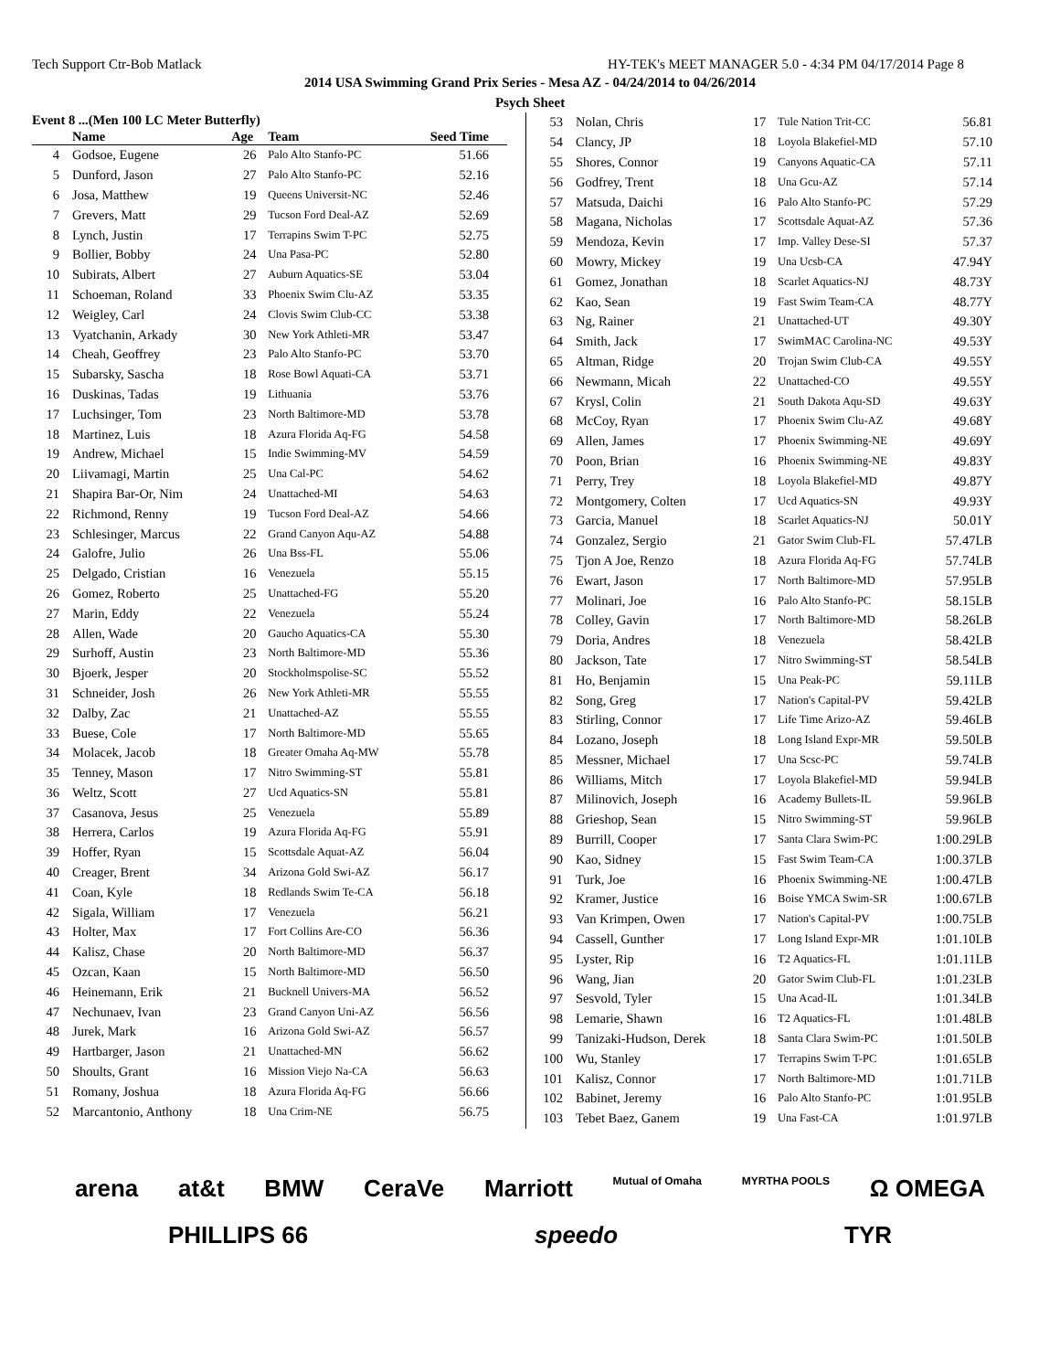Tech Support Ctr-Bob Matlack HY-TEK's MEET MANAGER 5.0 - 4:34 PM 04/17/2014 Page 8
2014 USA Swimming Grand Prix Series - Mesa AZ - 04/24/2014 to 04/26/2014
Psych Sheet
Event 8 ...(Men 100 LC Meter Butterfly)
| | Name | Age | Team | Seed Time |
| --- | --- | --- | --- | --- |
| 4 | Godsoe, Eugene | 26 | Palo Alto Stanfo-PC | 51.66 |
| 5 | Dunford, Jason | 27 | Palo Alto Stanfo-PC | 52.16 |
| 6 | Josa, Matthew | 19 | Queens Universit-NC | 52.46 |
| 7 | Grevers, Matt | 29 | Tucson Ford Deal-AZ | 52.69 |
| 8 | Lynch, Justin | 17 | Terrapins Swim T-PC | 52.75 |
| 9 | Bollier, Bobby | 24 | Una Pasa-PC | 52.80 |
| 10 | Subirats, Albert | 27 | Auburn Aquatics-SE | 53.04 |
| 11 | Schoeman, Roland | 33 | Phoenix Swim Clu-AZ | 53.35 |
| 12 | Weigley, Carl | 24 | Clovis Swim Club-CC | 53.38 |
| 13 | Vyatchanin, Arkady | 30 | New York Athleti-MR | 53.47 |
| 14 | Cheah, Geoffrey | 23 | Palo Alto Stanfo-PC | 53.70 |
| 15 | Subarsky, Sascha | 18 | Rose Bowl Aquati-CA | 53.71 |
| 16 | Duskinas, Tadas | 19 | Lithuania | 53.76 |
| 17 | Luchsinger, Tom | 23 | North Baltimore-MD | 53.78 |
| 18 | Martinez, Luis | 18 | Azura Florida Aq-FG | 54.58 |
| 19 | Andrew, Michael | 15 | Indie Swimming-MV | 54.59 |
| 20 | Liivamagi, Martin | 25 | Una Cal-PC | 54.62 |
| 21 | Shapira Bar-Or, Nim | 24 | Unattached-MI | 54.63 |
| 22 | Richmond, Renny | 19 | Tucson Ford Deal-AZ | 54.66 |
| 23 | Schlesinger, Marcus | 22 | Grand Canyon Aqu-AZ | 54.88 |
| 24 | Galofre, Julio | 26 | Una Bss-FL | 55.06 |
| 25 | Delgado, Cristian | 16 | Venezuela | 55.15 |
| 26 | Gomez, Roberto | 25 | Unattached-FG | 55.20 |
| 27 | Marin, Eddy | 22 | Venezuela | 55.24 |
| 28 | Allen, Wade | 20 | Gaucho Aquatics-CA | 55.30 |
| 29 | Surhoff, Austin | 23 | North Baltimore-MD | 55.36 |
| 30 | Bjoerk, Jesper | 20 | Stockholmspolise-SC | 55.52 |
| 31 | Schneider, Josh | 26 | New York Athleti-MR | 55.55 |
| 32 | Dalby, Zac | 21 | Unattached-AZ | 55.55 |
| 33 | Buese, Cole | 17 | North Baltimore-MD | 55.65 |
| 34 | Molacek, Jacob | 18 | Greater Omaha Aq-MW | 55.78 |
| 35 | Tenney, Mason | 17 | Nitro Swimming-ST | 55.81 |
| 36 | Weltz, Scott | 27 | Ucd Aquatics-SN | 55.81 |
| 37 | Casanova, Jesus | 25 | Venezuela | 55.89 |
| 38 | Herrera, Carlos | 19 | Azura Florida Aq-FG | 55.91 |
| 39 | Hoffer, Ryan | 15 | Scottsdale Aquat-AZ | 56.04 |
| 40 | Creager, Brent | 34 | Arizona Gold Swi-AZ | 56.17 |
| 41 | Coan, Kyle | 18 | Redlands Swim Te-CA | 56.18 |
| 42 | Sigala, William | 17 | Venezuela | 56.21 |
| 43 | Holter, Max | 17 | Fort Collins Are-CO | 56.36 |
| 44 | Kalisz, Chase | 20 | North Baltimore-MD | 56.37 |
| 45 | Ozcan, Kaan | 15 | North Baltimore-MD | 56.50 |
| 46 | Heinemann, Erik | 21 | Bucknell Univers-MA | 56.52 |
| 47 | Nechunaev, Ivan | 23 | Grand Canyon Uni-AZ | 56.56 |
| 48 | Jurek, Mark | 16 | Arizona Gold Swi-AZ | 56.57 |
| 49 | Hartbarger, Jason | 21 | Unattached-MN | 56.62 |
| 50 | Shoults, Grant | 16 | Mission Viejo Na-CA | 56.63 |
| 51 | Romany, Joshua | 18 | Azura Florida Aq-FG | 56.66 |
| 52 | Marcantonio, Anthony | 18 | Una Crim-NE | 56.75 |
| 53 | Nolan, Chris | 17 | Tule Nation Trit-CC | 56.81 |
| 54 | Clancy, JP | 18 | Loyola Blakefiel-MD | 57.10 |
| 55 | Shores, Connor | 19 | Canyons Aquatic-CA | 57.11 |
| 56 | Godfrey, Trent | 18 | Una Gcu-AZ | 57.14 |
| 57 | Matsuda, Daichi | 16 | Palo Alto Stanfo-PC | 57.29 |
| 58 | Magana, Nicholas | 17 | Scottsdale Aquat-AZ | 57.36 |
| 59 | Mendoza, Kevin | 17 | Imp. Valley Dese-SI | 57.37 |
| 60 | Mowry, Mickey | 19 | Una Ucsb-CA | 47.94Y |
| 61 | Gomez, Jonathan | 18 | Scarlet Aquatics-NJ | 48.73Y |
| 62 | Kao, Sean | 19 | Fast Swim Team-CA | 48.77Y |
| 63 | Ng, Rainer | 21 | Unattached-UT | 49.30Y |
| 64 | Smith, Jack | 17 | SwimMAC Carolina-NC | 49.53Y |
| 65 | Altman, Ridge | 20 | Trojan Swim Club-CA | 49.55Y |
| 66 | Newmann, Micah | 22 | Unattached-CO | 49.55Y |
| 67 | Krysl, Colin | 21 | South Dakota Aqu-SD | 49.63Y |
| 68 | McCoy, Ryan | 17 | Phoenix Swim Clu-AZ | 49.68Y |
| 69 | Allen, James | 17 | Phoenix Swimming-NE | 49.69Y |
| 70 | Poon, Brian | 16 | Phoenix Swimming-NE | 49.83Y |
| 71 | Perry, Trey | 18 | Loyola Blakefiel-MD | 49.87Y |
| 72 | Montgomery, Colten | 17 | Ucd Aquatics-SN | 49.93Y |
| 73 | Garcia, Manuel | 18 | Scarlet Aquatics-NJ | 50.01Y |
| 74 | Gonzalez, Sergio | 21 | Gator Swim Club-FL | 57.47LB |
| 75 | Tjon A Joe, Renzo | 18 | Azura Florida Aq-FG | 57.74LB |
| 76 | Ewart, Jason | 17 | North Baltimore-MD | 57.95LB |
| 77 | Molinari, Joe | 16 | Palo Alto Stanfo-PC | 58.15LB |
| 78 | Colley, Gavin | 17 | North Baltimore-MD | 58.26LB |
| 79 | Doria, Andres | 18 | Venezuela | 58.42LB |
| 80 | Jackson, Tate | 17 | Nitro Swimming-ST | 58.54LB |
| 81 | Ho, Benjamin | 15 | Una Peak-PC | 59.11LB |
| 82 | Song, Greg | 17 | Nation's Capital-PV | 59.42LB |
| 83 | Stirling, Connor | 17 | Life Time Arizo-AZ | 59.46LB |
| 84 | Lozano, Joseph | 18 | Long Island Expr-MR | 59.50LB |
| 85 | Messner, Michael | 17 | Una Scsc-PC | 59.74LB |
| 86 | Williams, Mitch | 17 | Loyola Blakefiel-MD | 59.94LB |
| 87 | Milinovich, Joseph | 16 | Academy Bullets-IL | 59.96LB |
| 88 | Grieshop, Sean | 15 | Nitro Swimming-ST | 59.96LB |
| 89 | Burrill, Cooper | 17 | Santa Clara Swim-PC | 1:00.29LB |
| 90 | Kao, Sidney | 15 | Fast Swim Team-CA | 1:00.37LB |
| 91 | Turk, Joe | 16 | Phoenix Swimming-NE | 1:00.47LB |
| 92 | Kramer, Justice | 16 | Boise YMCA Swim-SR | 1:00.67LB |
| 93 | Van Krimpen, Owen | 17 | Nation's Capital-PV | 1:00.75LB |
| 94 | Cassell, Gunther | 17 | Long Island Expr-MR | 1:01.10LB |
| 95 | Lyster, Rip | 16 | T2 Aquatics-FL | 1:01.11LB |
| 96 | Wang, Jian | 20 | Gator Swim Club-FL | 1:01.23LB |
| 97 | Sesvold, Tyler | 15 | Una Acad-IL | 1:01.34LB |
| 98 | Lemarie, Shawn | 16 | T2 Aquatics-FL | 1:01.48LB |
| 99 | Tanizaki-Hudson, Derek | 18 | Santa Clara Swim-PC | 1:01.50LB |
| 100 | Wu, Stanley | 17 | Terrapins Swim T-PC | 1:01.65LB |
| 101 | Kalisz, Connor | 17 | North Baltimore-MD | 1:01.71LB |
| 102 | Babinet, Jeremy | 16 | Palo Alto Stanfo-PC | 1:01.95LB |
| 103 | Tebet Baez, Ganem | 19 | Una Fast-CA | 1:01.97LB |
arena at&t BMW CeraVe Marriott Mutual of Omaha MYRTHA POOLS Ω OMEGA PHILLIPS 66 speedo TYR